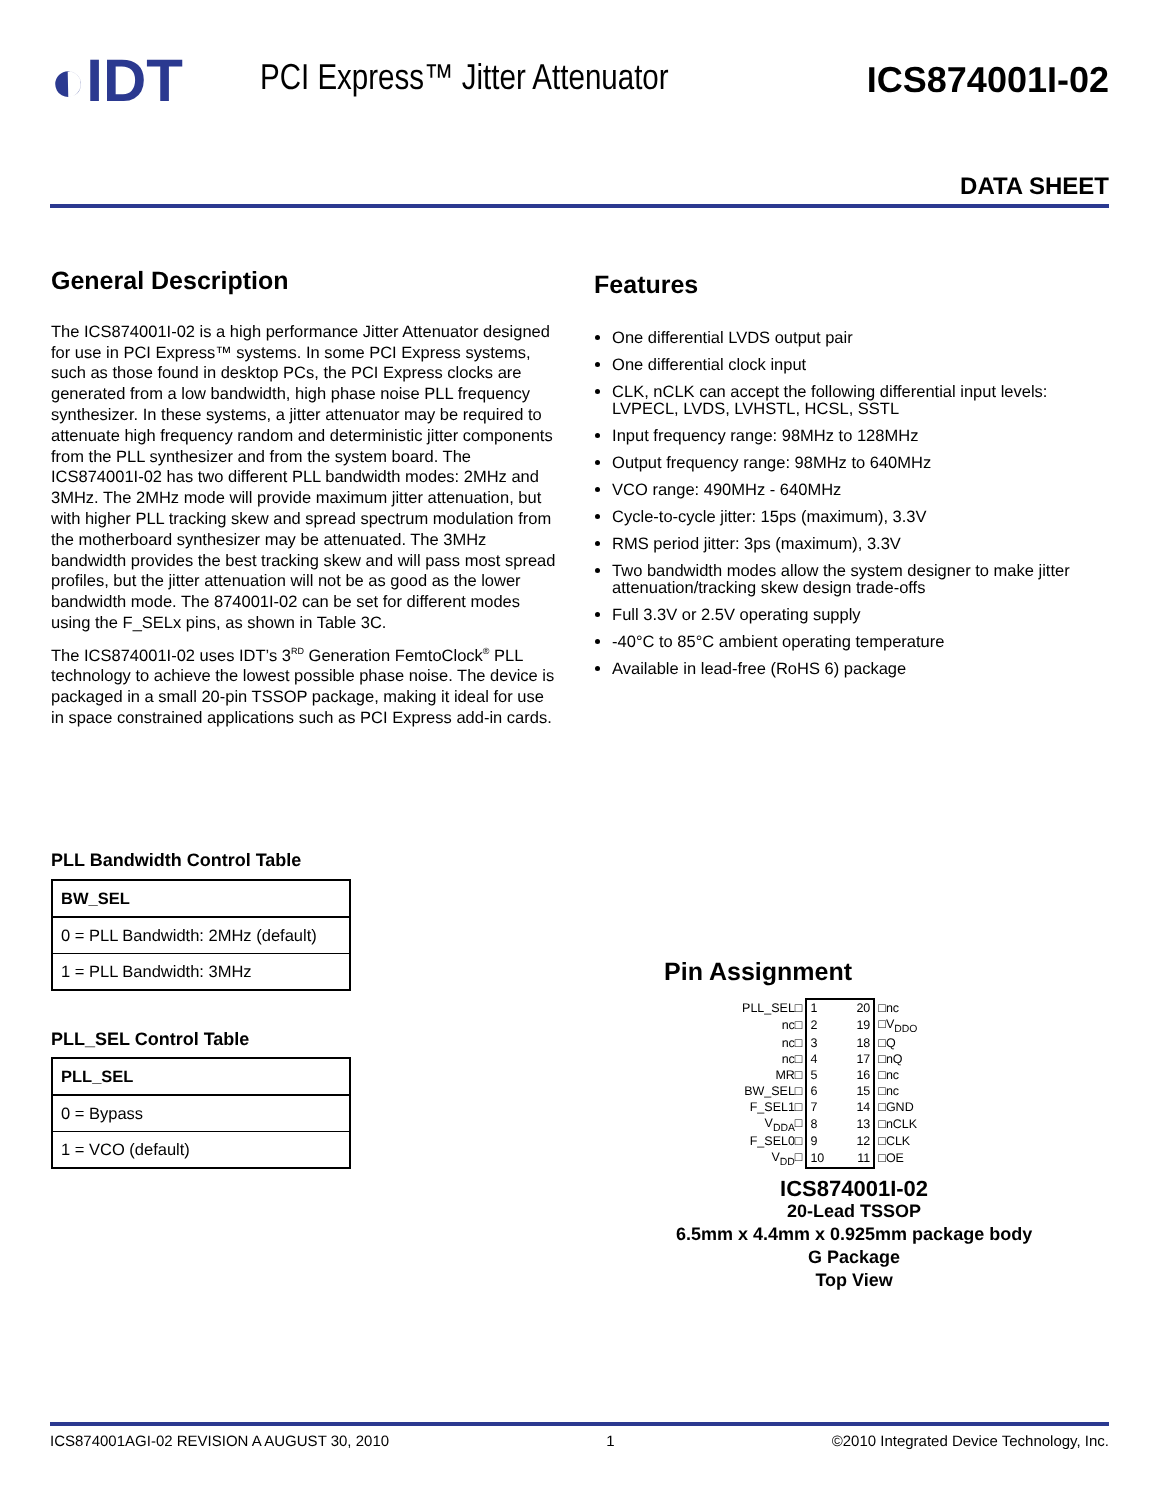◐IDT
PCI Express™ Jitter Attenuator ICS874001I-02
DATA SHEET
General Description
The ICS874001I-02 is a high performance Jitter Attenuator designed for use in PCI Express™ systems. In some PCI Express systems, such as those found in desktop PCs, the PCI Express clocks are generated from a low bandwidth, high phase noise PLL frequency synthesizer. In these systems, a jitter attenuator may be required to attenuate high frequency random and deterministic jitter components from the PLL synthesizer and from the system board. The ICS874001I-02 has two different PLL bandwidth modes: 2MHz and 3MHz. The 2MHz mode will provide maximum jitter attenuation, but with higher PLL tracking skew and spread spectrum modulation from the motherboard synthesizer may be attenuated. The 3MHz bandwidth provides the best tracking skew and will pass most spread profiles, but the jitter attenuation will not be as good as the lower bandwidth mode. The 874001I-02 can be set for different modes using the F_SELx pins, as shown in Table 3C.
The ICS874001I-02 uses IDT’s 3<sup>RD</sup> Generation FemtoClock<sup>®</sup> PLL technology to achieve the lowest possible phase noise. The device is packaged in a small 20-pin TSSOP package, making it ideal for use in space constrained applications such as PCI Express add-in cards.
PLL Bandwidth Control Table
| BW_SEL |
| --- |
| 0 = PLL Bandwidth: 2MHz (default) |
| 1 = PLL Bandwidth: 3MHz |
PLL_SEL Control Table
| PLL_SEL |
| --- |
| 0 = Bypass |
| 1 = VCO (default) |
Features
One differential LVDS output pair
One differential clock input
CLK, nCLK can accept the following differential input levels: LVPECL, LVDS, LVHSTL, HCSL, SSTL
Input frequency range: 98MHz to 128MHz
Output frequency range: 98MHz to 640MHz
VCO range: 490MHz - 640MHz
Cycle-to-cycle jitter: 15ps (maximum), 3.3V
RMS period jitter: 3ps (maximum), 3.3V
Two bandwidth modes allow the system designer to make jitter attenuation/tracking skew design trade-offs
Full 3.3V or 2.5V operating supply
-40°C to 85°C ambient operating temperature
Available in lead-free (RoHS 6) package
Pin Assignment
| PLL_SEL□ | 1 | 20 | □nc |
| nc□ | 2 | 19 | □V<sub>DDO</sub> |
| nc□ | 3 | 18 | □Q |
| nc□ | 4 | 17 | □nQ |
| MR□ | 5 | 16 | □nc |
| BW_SEL□ | 6 | 15 | □nc |
| F_SEL1□ | 7 | 14 | □GND |
| V<sub>DDA</sub>□ | 8 | 13 | □nCLK |
| F_SEL0□ | 9 | 12 | □CLK |
| V<sub>DD</sub>□ | 10 | 11 | □OE |
ICS874001I-02
20-Lead TSSOP
6.5mm x 4.4mm x 0.925mm package body
G Package
Top View
ICS874001AGI-02 REVISION A AUGUST 30, 2010 1 ©2010 Integrated Device Technology, Inc.